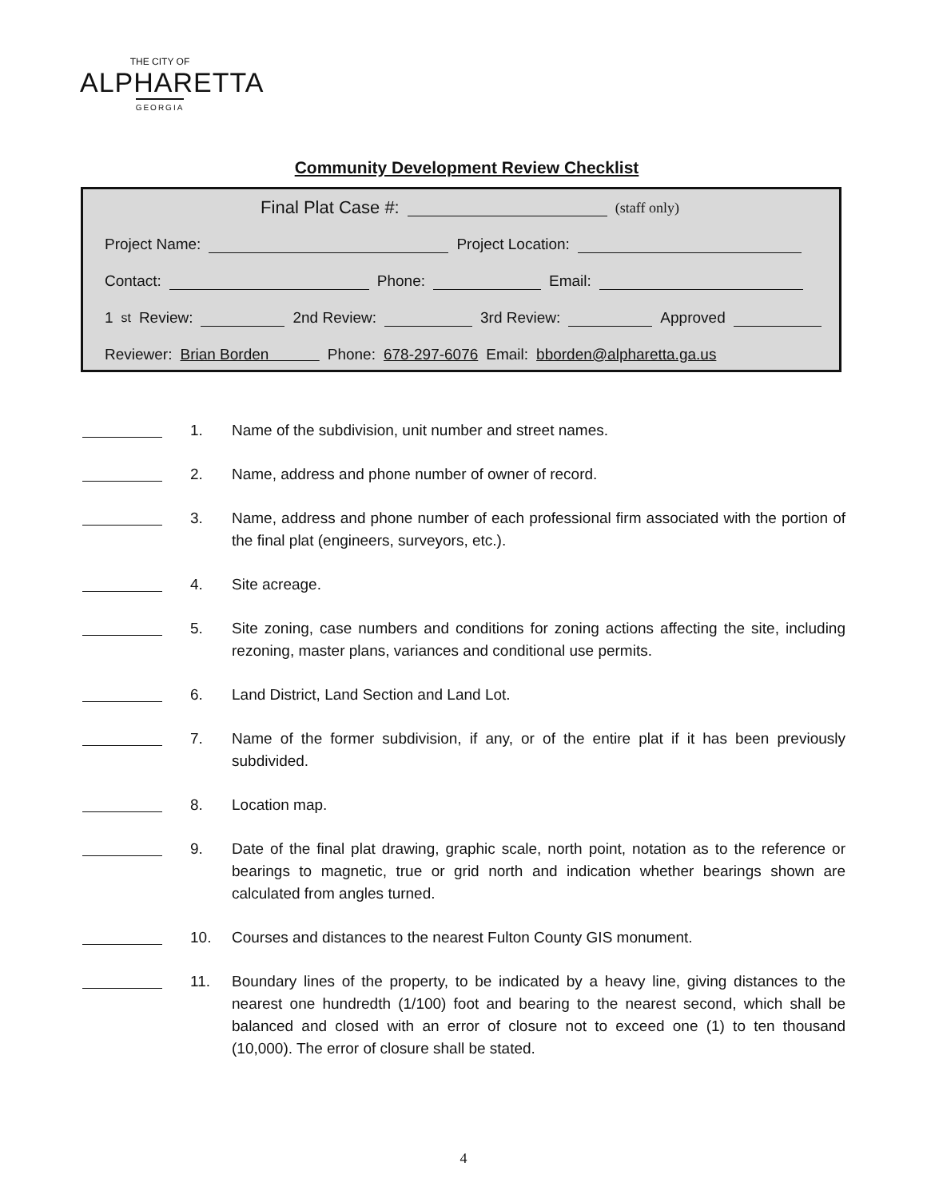THE CITY OF
ALPHARETTA
GEORGIA
Community Development Review Checklist
Final Plat Case #: (staff only)
Project Name: Project Location:
Contact: Phone: Email:
1<sup>st</sup> Review: 2nd Review: 3rd Review: Approved
Reviewer: Brian Borden Phone: 678-297-6076 Email: bborden@alpharetta.ga.us
1. Name of the subdivision, unit number and street names.
2. Name, address and phone number of owner of record.
3. Name, address and phone number of each professional firm associated with the portion of the final plat (engineers, surveyors, etc.).
4. Site acreage.
5. Site zoning, case numbers and conditions for zoning actions affecting the site, including rezoning, master plans, variances and conditional use permits.
6. Land District, Land Section and Land Lot.
7. Name of the former subdivision, if any, or of the entire plat if it has been previously subdivided.
8. Location map.
9. Date of the final plat drawing, graphic scale, north point, notation as to the reference or bearings to magnetic, true or grid north and indication whether bearings shown are calculated from angles turned.
10. Courses and distances to the nearest Fulton County GIS monument.
11. Boundary lines of the property, to be indicated by a heavy line, giving distances to the nearest one hundredth (1/100) foot and bearing to the nearest second, which shall be balanced and closed with an error of closure not to exceed one (1) to ten thousand (10,000). The error of closure shall be stated.
4